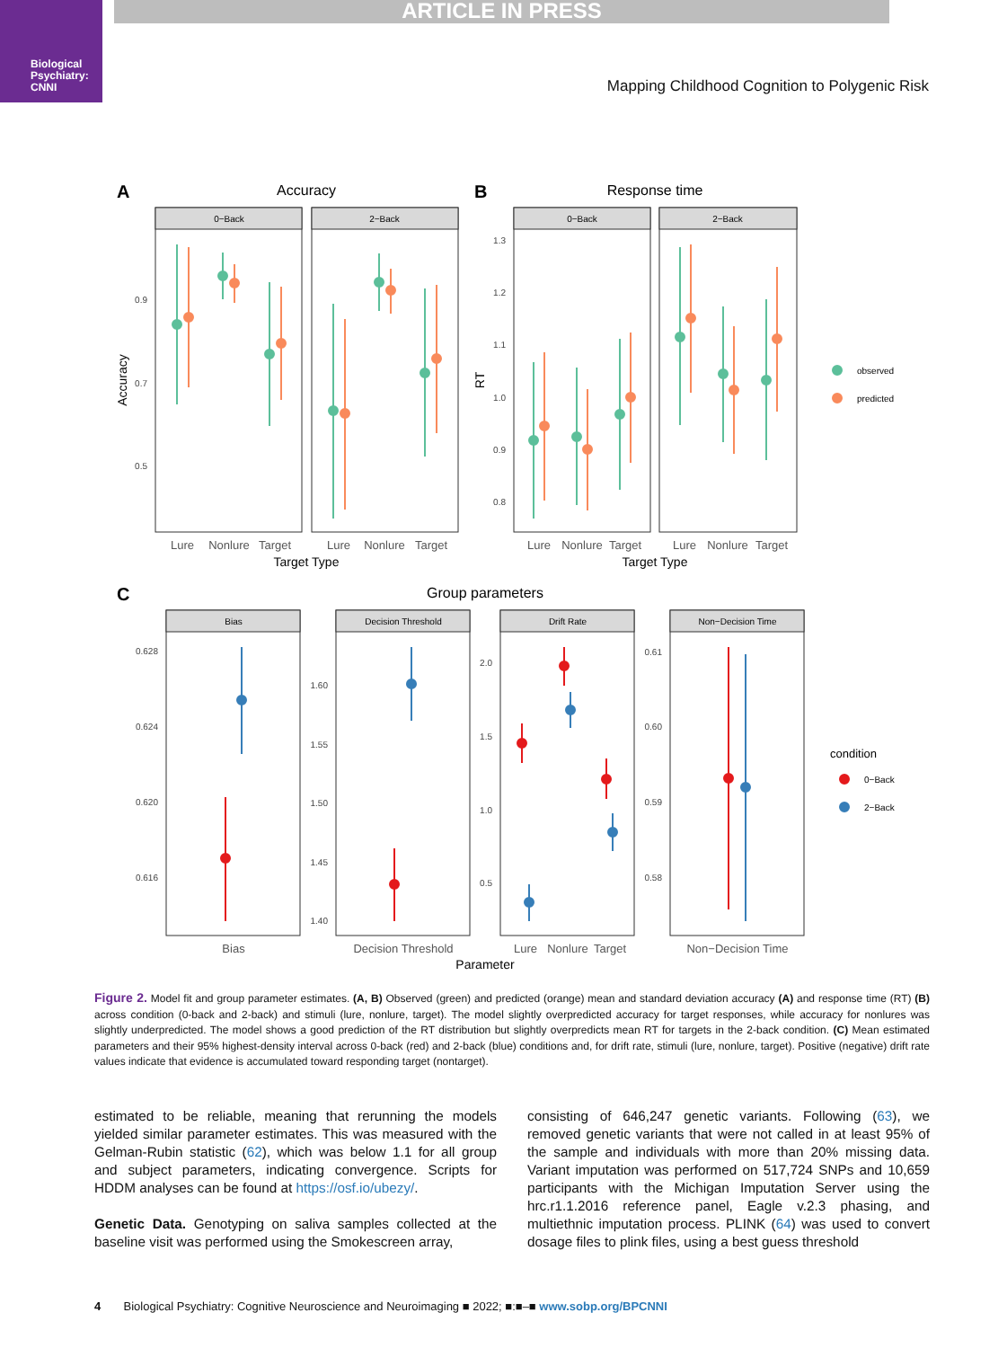Biological Psychiatry: CNNI
ARTICLE IN PRESS
Mapping Childhood Cognition to Polygenic Risk
A
B
C
Accuracy
Response time
Group parameters
0−Back
2−Back
0−Back
2−Back
Bias
Decision Threshold
Drift Rate
Non−Decision Time
0.9
0.7
0.5
1.3
1.2
1.1
1.0
0.9
0.8
0.628
0.624
0.620
0.616
1.60
1.55
1.50
1.45
1.40
2.0
1.5
1.0
0.5
0.61
0.60
0.59
0.58
Lure
Nonlure
Target
Lure
Nonlure
Target
Lure
Nonlure
Target
Lure
Nonlure
Target
Bias
Decision Threshold
Lure
Nonlure
Target
Non−Decision Time
Target Type
Target Type
Parameter
Accuracy
RT
observed
predicted
0−Back
2−Back
condition
Figure 2. Model fit and group parameter estimates. (A, B) Observed (green) and predicted (orange) mean and standard deviation accuracy (A) and response time (RT) (B) across condition (0-back and 2-back) and stimuli (lure, nonlure, target). The model slightly overpredicted accuracy for target responses, while accuracy for nonlures was slightly underpredicted. The model shows a good prediction of the RT distribution but slightly overpredicts mean RT for targets in the 2-back condition. (C) Mean estimated parameters and their 95% highest-density interval across 0-back (red) and 2-back (blue) conditions and, for drift rate, stimuli (lure, nonlure, target). Positive (negative) drift rate values indicate that evidence is accumulated toward responding target (nontarget).
estimated to be reliable, meaning that rerunning the models yielded similar parameter estimates. This was measured with the Gelman-Rubin statistic (62), which was below 1.1 for all group and subject parameters, indicating convergence. Scripts for HDDM analyses can be found at https://osf.io/ubezy/.
Genetic Data. Genotyping on saliva samples collected at the baseline visit was performed using the Smokescreen array,
consisting of 646,247 genetic variants. Following (63), we removed genetic variants that were not called in at least 95% of the sample and individuals with more than 20% missing data. Variant imputation was performed on 517,724 SNPs and 10,659 participants with the Michigan Imputation Server using the hrc.r1.1.2016 reference panel, Eagle v.2.3 phasing, and multiethnic imputation process. PLINK (64) was used to convert dosage files to plink files, using a best guess threshold
4 Biological Psychiatry: Cognitive Neuroscience and Neuroimaging ■ 2022; ■:■–■ www.sobp.org/BPCNNI